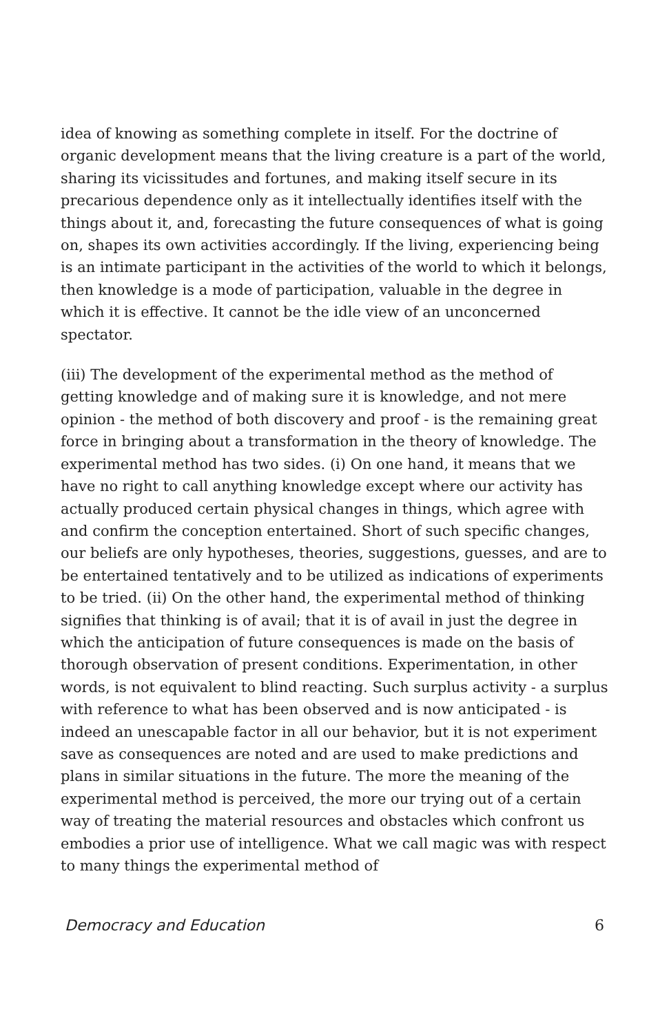idea of knowing as something complete in itself. For the doctrine of organic development means that the living creature is a part of the world, sharing its vicissitudes and fortunes, and making itself secure in its precarious dependence only as it intellectually identifies itself with the things about it, and, forecasting the future consequences of what is going on, shapes its own activities accordingly. If the living, experiencing being is an intimate participant in the activities of the world to which it belongs, then knowledge is a mode of participation, valuable in the degree in which it is effective. It cannot be the idle view of an unconcerned spectator.
(iii) The development of the experimental method as the method of getting knowledge and of making sure it is knowledge, and not mere opinion - the method of both discovery and proof - is the remaining great force in bringing about a transformation in the theory of knowledge. The experimental method has two sides. (i) On one hand, it means that we have no right to call anything knowledge except where our activity has actually produced certain physical changes in things, which agree with and confirm the conception entertained. Short of such specific changes, our beliefs are only hypotheses, theories, suggestions, guesses, and are to be entertained tentatively and to be utilized as indications of experiments to be tried. (ii) On the other hand, the experimental method of thinking signifies that thinking is of avail; that it is of avail in just the degree in which the anticipation of future consequences is made on the basis of thorough observation of present conditions. Experimentation, in other words, is not equivalent to blind reacting. Such surplus activity - a surplus with reference to what has been observed and is now anticipated - is indeed an unescapable factor in all our behavior, but it is not experiment save as consequences are noted and are used to make predictions and plans in similar situations in the future. The more the meaning of the experimental method is perceived, the more our trying out of a certain way of treating the material resources and obstacles which confront us embodies a prior use of intelligence. What we call magic was with respect to many things the experimental method of
Democracy and Education 6